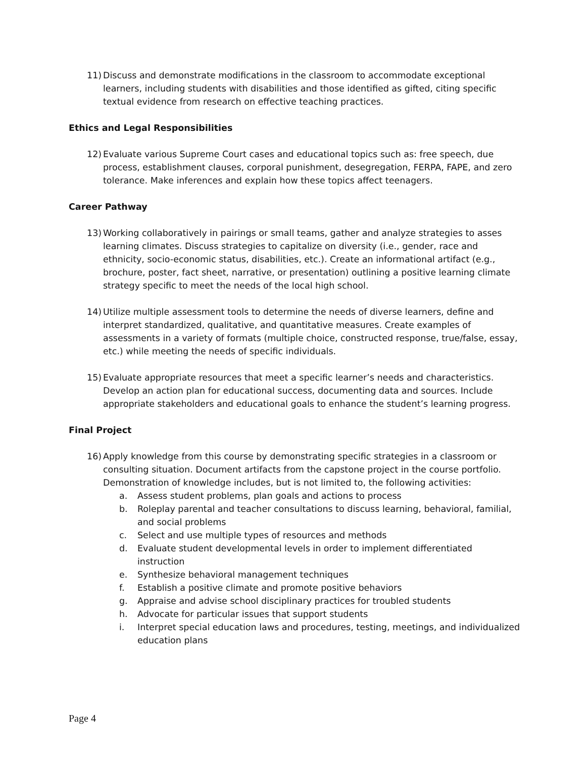11) Discuss and demonstrate modifications in the classroom to accommodate exceptional learners, including students with disabilities and those identified as gifted, citing specific textual evidence from research on effective teaching practices.
Ethics and Legal Responsibilities
12) Evaluate various Supreme Court cases and educational topics such as: free speech, due process, establishment clauses, corporal punishment, desegregation, FERPA, FAPE, and zero tolerance. Make inferences and explain how these topics affect teenagers.
Career Pathway
13) Working collaboratively in pairings or small teams, gather and analyze strategies to asses learning climates. Discuss strategies to capitalize on diversity (i.e., gender, race and ethnicity, socio-economic status, disabilities, etc.). Create an informational artifact (e.g., brochure, poster, fact sheet, narrative, or presentation) outlining a positive learning climate strategy specific to meet the needs of the local high school.
14) Utilize multiple assessment tools to determine the needs of diverse learners, define and interpret standardized, qualitative, and quantitative measures. Create examples of assessments in a variety of formats (multiple choice, constructed response, true/false, essay, etc.) while meeting the needs of specific individuals.
15) Evaluate appropriate resources that meet a specific learner’s needs and characteristics. Develop an action plan for educational success, documenting data and sources. Include appropriate stakeholders and educational goals to enhance the student’s learning progress.
Final Project
16) Apply knowledge from this course by demonstrating specific strategies in a classroom or consulting situation. Document artifacts from the capstone project in the course portfolio. Demonstration of knowledge includes, but is not limited to, the following activities:
a. Assess student problems, plan goals and actions to process
b. Roleplay parental and teacher consultations to discuss learning, behavioral, familial, and social problems
c. Select and use multiple types of resources and methods
d. Evaluate student developmental levels in order to implement differentiated instruction
e. Synthesize behavioral management techniques
f. Establish a positive climate and promote positive behaviors
g. Appraise and advise school disciplinary practices for troubled students
h. Advocate for particular issues that support students
i. Interpret special education laws and procedures, testing, meetings, and individualized education plans
Page 4